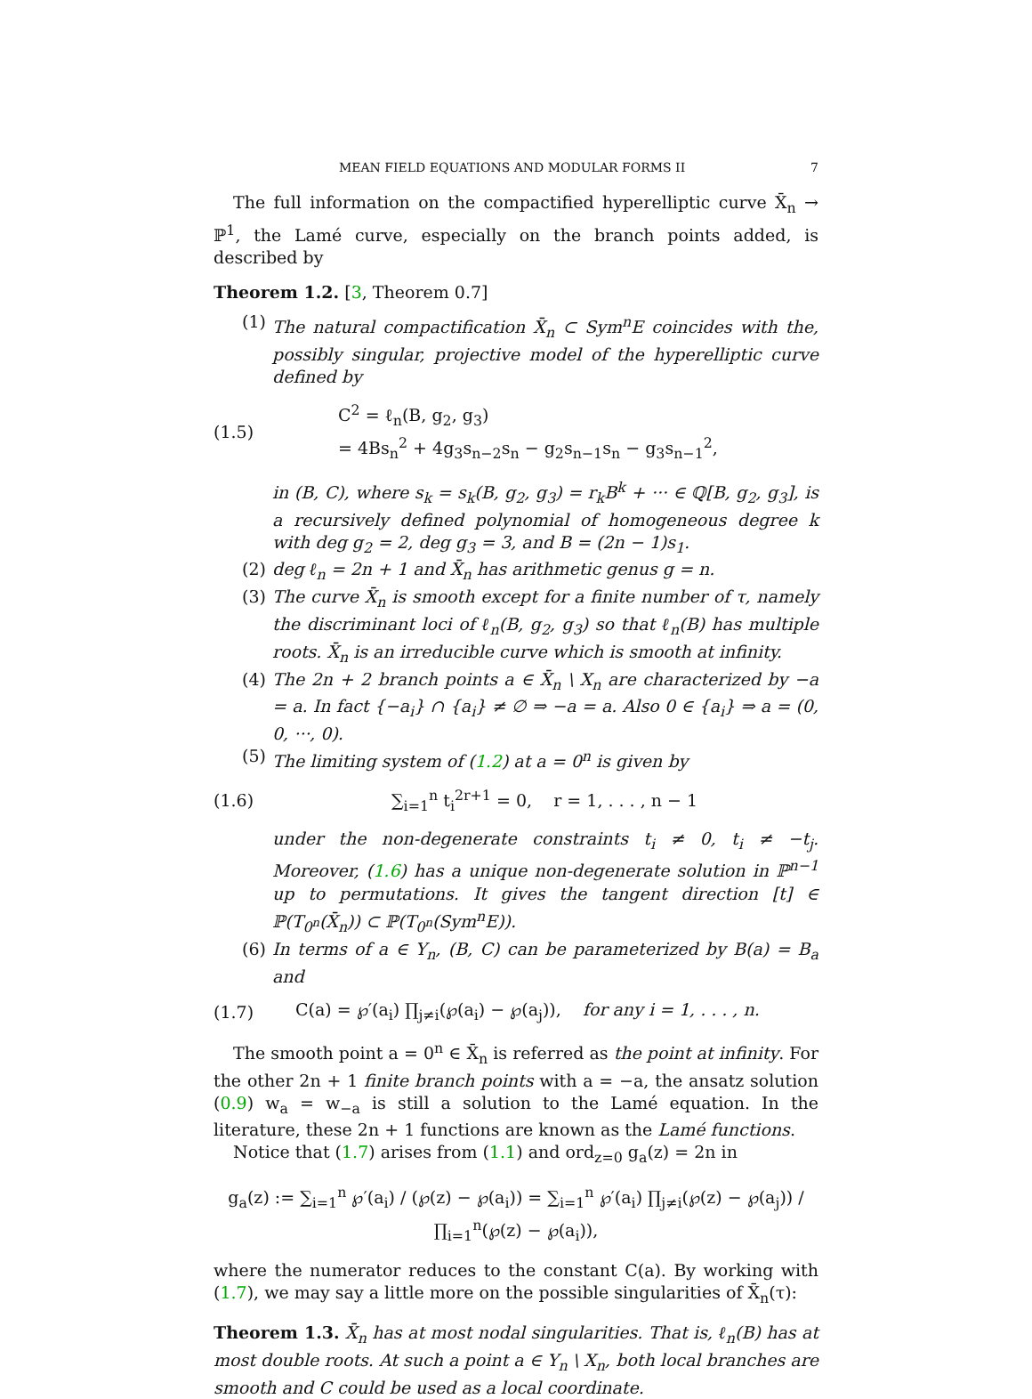MEAN FIELD EQUATIONS AND MODULAR FORMS II 7
The full information on the compactified hyperelliptic curve X̄<sub>n</sub> → ℙ<sup>1</sup>, the Lamé curve, especially on the branch points added, is described by
Theorem 1.2. [3, Theorem 0.7]
(1)
The natural compactification X̄<sub>n</sub> ⊂ Sym<sup>n</sup>E coincides with the, possibly singular, projective model of the hyperelliptic curve defined by
(1.5)
C<sup>2</sup> = ℓ<sub>n</sub>(B, g<sub>2</sub>, g<sub>3</sub>)
= 4Bs<sub>n</sub><sup>2</sup> + 4g<sub>3</sub>s<sub>n−2</sub>s<sub>n</sub> − g<sub>2</sub>s<sub>n−1</sub>s<sub>n</sub> − g<sub>3</sub>s<sub>n−1</sub><sup>2</sup>,
in (B, C), where s<sub>k</sub> = s<sub>k</sub>(B, g<sub>2</sub>, g<sub>3</sub>) = r<sub>k</sub>B<sup>k</sup> + ··· ∈ ℚ[B, g<sub>2</sub>, g<sub>3</sub>], is a recursively defined polynomial of homogeneous degree k with deg g<sub>2</sub> = 2, deg g<sub>3</sub> = 3, and B = (2n − 1)s<sub>1</sub>.
(2)
deg ℓ<sub>n</sub> = 2n + 1 and X̄<sub>n</sub> has arithmetic genus g = n.
(3)
The curve X̄<sub>n</sub> is smooth except for a finite number of τ, namely the discriminant loci of ℓ<sub>n</sub>(B, g<sub>2</sub>, g<sub>3</sub>) so that ℓ<sub>n</sub>(B) has multiple roots. X̄<sub>n</sub> is an irreducible curve which is smooth at infinity.
(4)
The 2n + 2 branch points a ∈ X̄<sub>n</sub> \ X<sub>n</sub> are characterized by −a = a. In fact {−a<sub>i</sub>} ∩ {a<sub>i</sub>} ≠ ∅ ⇒ −a = a. Also 0 ∈ {a<sub>i</sub>} ⇒ a = (0, 0, ···, 0).
(5)
The limiting system of (1.2) at a = 0<sup>n</sup> is given by
(1.6)
∑<sub>i=1</sub><sup>n</sup> t<sub>i</sub><sup>2r+1</sup> = 0, r = 1, . . . , n − 1
under the non-degenerate constraints t<sub>i</sub> ≠ 0, t<sub>i</sub> ≠ −t<sub>j</sub>. Moreover, (1.6) has a unique non-degenerate solution in ℙ<sup>n−1</sup> up to permutations. It gives the tangent direction [t] ∈ ℙ(T<sub>0<sup>n</sup></sub>(X̄<sub>n</sub>)) ⊂ ℙ(T<sub>0<sup>n</sup></sub>(Sym<sup>n</sup>E)).
(6)
In terms of a ∈ Y<sub>n</sub>, (B, C) can be parameterized by B(a) = B<sub>a</sub> and
(1.7)
C(a) = ℘′(a<sub>i</sub>) ∏<sub>j≠i</sub>(℘(a<sub>i</sub>) − ℘(a<sub>j</sub>)), for any i = 1, . . . , n.
The smooth point a = 0<sup>n</sup> ∈ X̄<sub>n</sub> is referred as the point at infinity. For the other 2n + 1 finite branch points with a = −a, the ansatz solution (0.9) w<sub>a</sub> = w<sub>−a</sub> is still a solution to the Lamé equation. In the literature, these 2n + 1 functions are known as the Lamé functions.
Notice that (1.7) arises from (1.1) and ord<sub>z=0</sub> g<sub>a</sub>(z) = 2n in
g<sub>a</sub>(z) := ∑<sub>i=1</sub><sup>n</sup> ℘′(a<sub>i</sub>) / (℘(z) − ℘(a<sub>i</sub>)) = ∑<sub>i=1</sub><sup>n</sup> ℘′(a<sub>i</sub>) ∏<sub>j≠i</sub>(℘(z) − ℘(a<sub>j</sub>)) / ∏<sub>i=1</sub><sup>n</sup>(℘(z) − ℘(a<sub>i</sub>)),
where the numerator reduces to the constant C(a). By working with (1.7), we may say a little more on the possible singularities of X̄<sub>n</sub>(τ):
Theorem 1.3. X̄<sub>n</sub> has at most nodal singularities. That is, ℓ<sub>n</sub>(B) has at most double roots. At such a point a ∈ Y<sub>n</sub> \ X<sub>n</sub>, both local branches are smooth and C could be used as a local coordinate.